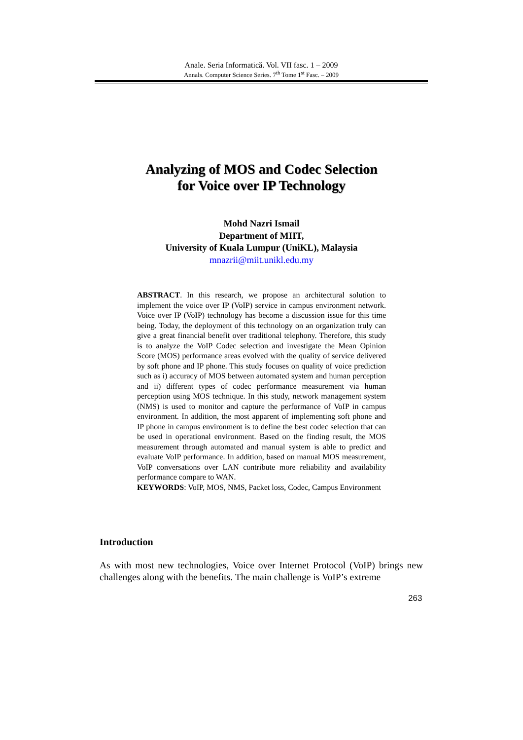Anale. Seria Informatică. Vol. VII fasc. 1 – 2009
Annals. Computer Science Series. 7<sup>th</sup> Tome 1<sup>st</sup> Fasc. – 2009
Analyzing of MOS and Codec Selection
for Voice over IP Technology
Mohd Nazri Ismail
Department of MIIT,
University of Kuala Lumpur (UniKL), Malaysia
mnazrii@miit.unikl.edu.my
ABSTRACT. In this research, we propose an architectural solution to implement the voice over IP (VoIP) service in campus environment network. Voice over IP (VoIP) technology has become a discussion issue for this time being. Today, the deployment of this technology on an organization truly can give a great financial benefit over traditional telephony. Therefore, this study is to analyze the VoIP Codec selection and investigate the Mean Opinion Score (MOS) performance areas evolved with the quality of service delivered by soft phone and IP phone. This study focuses on quality of voice prediction such as i) accuracy of MOS between automated system and human perception and ii) different types of codec performance measurement via human perception using MOS technique. In this study, network management system (NMS) is used to monitor and capture the performance of VoIP in campus environment. In addition, the most apparent of implementing soft phone and IP phone in campus environment is to define the best codec selection that can be used in operational environment. Based on the finding result, the MOS measurement through automated and manual system is able to predict and evaluate VoIP performance. In addition, based on manual MOS measurement, VoIP conversations over LAN contribute more reliability and availability performance compare to WAN.
KEYWORDS: VoIP, MOS, NMS, Packet loss, Codec, Campus Environment
Introduction
As with most new technologies, Voice over Internet Protocol (VoIP) brings new challenges along with the benefits. The main challenge is VoIP’s extreme
263